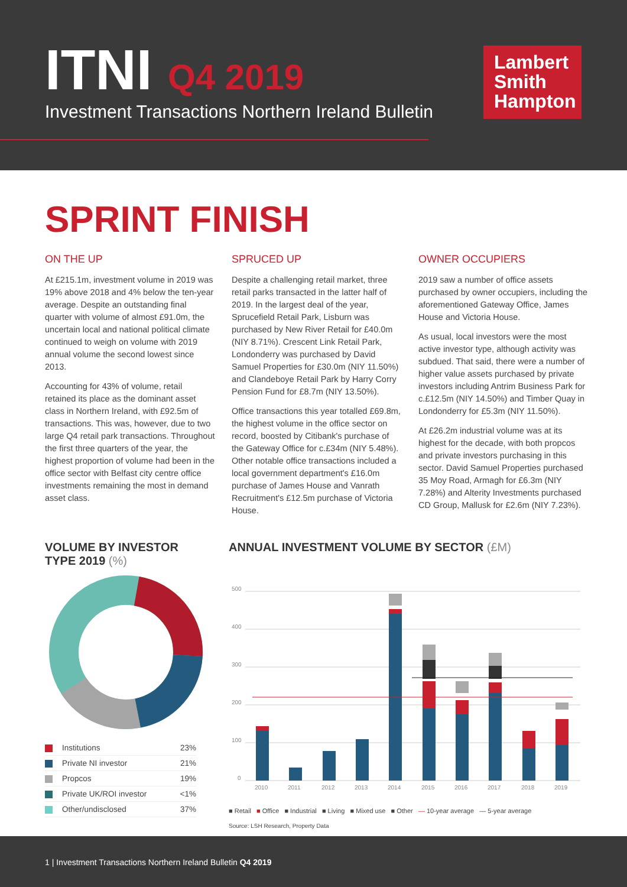ITNI Q4 2019
Investment Transactions Northern Ireland Bulletin
Lambert Smith Hampton
SPRINT FINISH
ON THE UP
At £215.1m, investment volume in 2019 was 19% above 2018 and 4% below the ten-year average. Despite an outstanding final quarter with volume of almost £91.0m, the uncertain local and national political climate continued to weigh on volume with 2019 annual volume the second lowest since 2013.
Accounting for 43% of volume, retail retained its place as the dominant asset class in Northern Ireland, with £92.5m of transactions. This was, however, due to two large Q4 retail park transactions. Throughout the first three quarters of the year, the highest proportion of volume had been in the office sector with Belfast city centre office investments remaining the most in demand asset class.
SPRUCED UP
Despite a challenging retail market, three retail parks transacted in the latter half of 2019. In the largest deal of the year, Sprucefield Retail Park, Lisburn was purchased by New River Retail for £40.0m (NIY 8.71%). Crescent Link Retail Park, Londonderry was purchased by David Samuel Properties for £30.0m (NIY 11.50%) and Clandeboye Retail Park by Harry Corry Pension Fund for £8.7m (NIY 13.50%).
Office transactions this year totalled £69.8m, the highest volume in the office sector on record, boosted by Citibank's purchase of the Gateway Office for c.£34m (NIY 5.48%). Other notable office transactions included a local government department's £16.0m purchase of James House and Vanrath Recruitment's £12.5m purchase of Victoria House.
OWNER OCCUPIERS
2019 saw a number of office assets purchased by owner occupiers, including the aforementioned Gateway Office, James House and Victoria House.
As usual, local investors were the most active investor type, although activity was subdued. That said, there were a number of higher value assets purchased by private investors including Antrim Business Park for c.£12.5m (NIY 14.50%) and Timber Quay in Londonderry for £5.3m (NIY 11.50%).
At £26.2m industrial volume was at its highest for the decade, with both propcos and private investors purchasing in this sector. David Samuel Properties purchased 35 Moy Road, Armagh for £6.3m (NIY 7.28%) and Alterity Investments purchased CD Group, Mallusk for £2.6m (NIY 7.23%).
VOLUME BY INVESTOR TYPE 2019 (%)
| Institutions | 23% |
| Private NI investor | 21% |
| Propcos | 19% |
| Private UK/ROI investor | <1% |
| Other/undisclosed | 37% |
ANNUAL INVESTMENT VOLUME BY SECTOR (£M)
500
400
300
200
100
0
2010
2011
2012
2013
2014
2015
2016
2017
2018
2019
■ Retail ■ Office ■ Industrial ■ Living ■ Mixed use ■ Other — 10-year average — 5-year average
Source: LSH Research, Property Data
1 | Investment Transactions Northern Ireland Bulletin Q4 2019